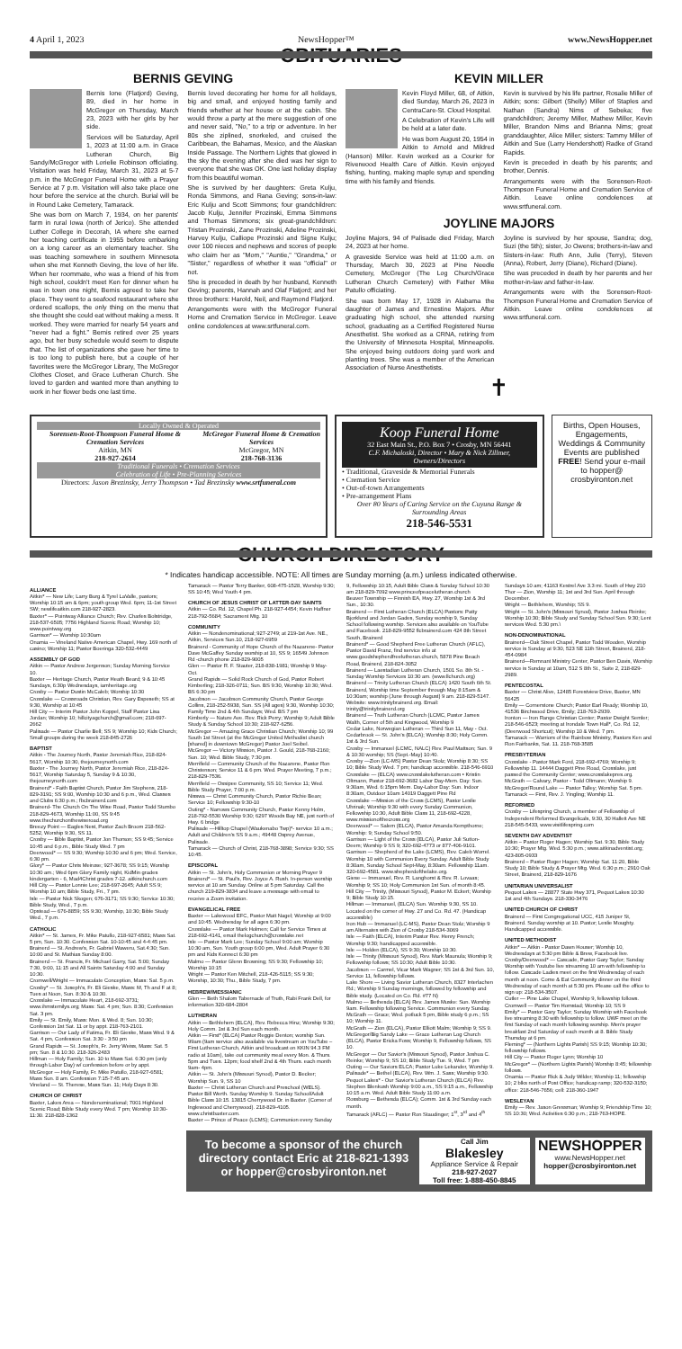4 April 1, 2023 NewsHopper™ www.NewsHopper.net
OBITUARIES
BERNIS GEVING
Bernis Ione (Flatjord) Geving, 89, died in her home in McGregor on Thursday, March 23, 2023 with her girls by her side.
Services will be Saturday, April 1, 2023 at 11:00 a.m. in Grace Lutheran Church, Big Sandy/McGregor with Lorielie Robinson officiating. Visitation was held Friday, March 31, 2023 at 5-7 p.m. in the McGregor Funeral Home with a Prayer Service at 7 p.m. Visitation will also take place one hour before the service at the church. Burial will be in Round Lake Cemetery, Tamarack.
She was born on March 7, 1934, on her parents' farm in rural Iowa (north of Jerico). She attended Luther College in Decorah, IA where she earned her teaching certificate in 1955 before embarking on a long career as an elementary teacher. She was teaching somewhere in southern Minnesota when she met Kenneth Geving, the love of her life. When her roommate, who was a friend of his from high school, couldn't meet Ken for dinner when he was in town one night, Bernis agreed to take her place. They went to a seafood restaurant where she ordered scallops, the only thing on the menu that she thought she could eat without making a mess. It worked. They were married for nearly 54 years and "never had a fight." Bernis retired over 25 years ago, but her busy schedule would seem to dispute that. The list of organizations she gave her time to is too long to publish here, but a couple of her favorites were the McGregor Library, The McGregor Clothes Closet, and Grace Lutheran Church. She loved to garden and wanted more than anything to work in her flower beds one last time.
Bernis loved decorating her home for all holidays, big and small, and enjoyed hosting family and friends whether at her house or at the cabin. She would throw a party at the mere suggestion of one and never said, "No," to a trip or adventure. In her 80s she ziplined, snorkeled, and cruised the Caribbean, the Bahamas, Mexico, and the Alaskan Inside Passage. The Northern Lights that glowed in the sky the evening after she died was her sign to everyone that she was OK. One last holiday display from this beautiful woman.
She is survived by her daughters: Greta Kulju, Ronda Simmons, and Rana Geving; sons-in-law: Eric Kulju and Scott Simmons; four grandchildren: Jacob Kulju, Jennifer Prozinski, Emma Simmons and Thomas Simmons; six great-grandchildren: Tristan Prozinski, Zane Prozinski, Adeline Prozinski, Harvey Kulju, Calliope Prozinski and Signe Kulju; over 100 nieces and nephews and scores of people who claim her as "Mom," "Auntie," "Grandma," or "Sister," regardless of whether it was "official" or not.
She is preceded in death by her husband, Kenneth Geving; parents, Hannah and Olaf Flatjord; and her three brothers: Harold, Neil, and Raymond Flatjord.
Arrangements were with the McGregor Funeral Home and Cremation Service in McGregor. Leave online condolences at www.srtfuneral.com.
KEVIN MILLER
Kevin Floyd Miller, 68, of Aitkin, died Sunday, March 26, 2023 in CentraCare-St. Cloud Hospital.
A Celebration of Kevin's Life will be held at a later date.
He was born August 20, 1954 in Aitkin to Arnold and Mildred (Hanson) Miller. Kevin worked as a Courier for Riverwood Health Care of Aitkin. Kevin enjoyed fishing, hunting, making maple syrup and spending time with his family and friends.
Kevin is survived by his life partner, Rosalie Miller of Aitkin; sons: Gilbert (Shelly) Miller of Staples and Nathan (Sandra) Nims of Sebeka; five grandchildren; Jeremy Miller, Mathew Miller, Kevin Miller, Brandon Nims and Brianna Nims; great granddaughter, Alice Miller; sisters: Tammy Miller of Aitkin and Sue (Larry Hendershott) Radke of Grand Rapids.
Kevin is preceded in death by his parents; and brother, Dennis.
Arrangements were with the Sorensen-Root-Thompson Funeral Home and Cremation Service of Aitkin. Leave online condolences at www.srtfuneral.com.
JOYLINE MAJORS
Joyline Majors, 94 of Palisade died Friday, March 24, 2023 at her home.
A graveside Service was held at 11:00 a.m. on Thursday, March 30, 2023 at Pine Needle Cemetery, McGregor (The Log Church/Grace Lutheran Church Cemetery) with Father Mike Patullo officiating.
She was born May 17, 1928 in Alabama the daughter of James and Ernestine Majors. After graduating high school, she attended nursing school, graduating as a Certified Registered Nurse Anesthetist. She worked as a CRNA, retiring from the University of Minnesota Hospital, Minneapolis. She enjoyed being outdoors doing yard work and planting trees. She was a member of the American Association of Nurse Anesthetists.
Joyline is survived by her spouse, Sandra; dog, Suzi (the 5th); sister, Jo Owens; brothers-in-law and Sisters-in-law: Ruth Ann, Julie (Terry), Steven (Anna), Robert, Jerry (Diane), Richard (Diane).
She was preceded in death by her parents and her mother-in-law and father-in-law.
Arrangements were with the Sorensen-Root-Thompson Funeral Home and Cremation Service of Aitkin. Leave online condolences at www.srtfuneral.com.
✝
Locally Owned & Operated
Sorensen-Root-Thompson Funeral Home & Cremation Services
Aitkin, MN
218-927-2614
McGregor Funeral Home & Cremation Services
McGregor, MN
218-768-3136
Traditional Funerals • Cremation Services
Celebration of Life • Pre-Planning Services
Directors: Jason Brezinsky, Jerry Thompson • Tad Brezinsky www.srtfuneral.com
Koop Funeral Home
32 East Main St., P.O. Box 7 • Crosby, MN 56441
C.F. Michaloski, Director • Mary & Nick Zillmer, Owners/Directors
• Traditional, Graveside & Memorial Funerals
• Cremation Service
• Out-of-town Arrangements
• Pre-arrangement Plans
Over 80 Years of Caring Service on the Cuyuna Range & Surrounding Areas
218-546-5531
Births, Open Houses, Engagements, Weddings & Community Events are published FREE! Send your e-mail to hopper@ crosbyironton.net
CHURCH DIRECTORY
* Indicates handicap accessible. NOTE: All times are Sunday morning (a.m.) unless indicated otherwise.
ALLIANCE
Aitkin* — New Life; Larry Burg & Tyrel LaValle, pastors; Worship 10:15 am & 6pm; youth group Wed. 6pm; 11-1st Street SW; newlifeaitkin.com 218-927-2823.
Baxter* — Pointway Alliance Church; Rev. Charles Bolstridge, 218-537-6505; 7756 Highland Scenic Road; Worship 10; www.pointway.org
Garrison* — Worship 10:30am
Onamia — Vineland Native American Chapel, Hwy. 169 north of casino; Worship 11; Pastor Boeringa 320-532-4449
ASSEMBLY OF GOD
Aitkin — Pastor Andrew Jergenson; Sunday Morning Service 10.
Baxter — Heritage Church, Pastor Heath Beard; 9 & 10:45 Sundays, 6:30p Wednesdays, iamheritage.org
Crosby — Pastor Dustin McCaleb; Worship 10:30
Crosslake — Crossroads Christian, Rev. Gary Espeseth; SS at 9:30, Worship at 10:45
Hill City — Interim Pastor John Koppel, Staff Pastor Lisa Jordan; Worship 10; hillcityagchurch@gmail.com; 218-697-2662
Palisade — Pastor Charlie Bell; SS 9; Worship 10; Kids Church; Small groups during the week 218-845-2726
BAPTIST
Aitkin - The Journey North, Pastor Jeremiah Rice, 218-824-5617, Worship 10:30, thejourneynorth.com
Baxter - The Journey North, Pastor Jeremiah Rice, 218-824-5617, Worship Saturday 5, Sunday 9 & 10:30, thejourneynorth.com
Brainerd* - Faith Baptist Church, Pastor Jim Stephens, 218-829-3191; SS 9:00, Worship 10:30 and 6 p.m., Wed. Classes and Clubs 6:30 p.m.; fbcbrainerd.com
Brainerd- The Church On The Wise Road, Pastor Todd Stumbo 218-829-4673, Worship 11:00, SS 9:45 www.thechurchonthewiseroad.org
Breezy Point — Eagles Nest, Pastor Zach Broom 218-562-5252, Worship 9:30, SS 11.
Crosby — Bible Baptist, Pastor Jon Thorson; SS 9:45; Service 10:45 and 6 p.m., Bible Study Wed. 7 pm
Deerwood* — SS 9:30; Worship 10:30 and 6 pm; Wed. Service, 6:30 pm.
Glory* — Pastor Chris Meirose; 927-3678; SS 9:15; Worship 10:30 am.; Wed 6pm Glory Family night, KidMin grades kindergarten - 6, Mad4Christ grades 7-12. aitkinchurch.com
Hill City — Pastor Lonnie Lee; 218-697-2645; Adult SS 9; Worship 10 am; Bible Study, Fri., 7 pm.
Isle — Pastor Nick Skogen; 676-3171; SS 9:30; Service 10:30; Bible Study, Wed., 7 p.m.
Opstead — 676-8859; SS 9:30; Worship, 10:30; Bible Study Wed., 7 p.m.
CATHOLIC
Aitkin* — St. James, Fr. Mike Patullo, 218-927-6581; Mass Sat. 5 pm, Sun. 10:30. Confession Sat. 10-10:45 and 4-4:45 pm.
Brainerd — St. Andrew's, Fr. Gabriel Waweru, Sat.4:30; Sun. 10:00 and St. Mathias Sunday 8:00.
Brainerd — St. Francis, Fr. Michael Garry, Sat. 5:00; Sunday 7:30, 9:00, 11:15 and All Saints Saturday 4:00 and Sunday 10:30.
Cromwell/Wright — Immaculate Conception, Mass: Sat. 5 p.m.
Crosby* — St. Joseph's, Fr. Eli Gieske, Mass: M, Th and F at 8; Tues at Noon, Sun. 8:30 & 10:30.
Crosslake — Immaculate Heart, 218-692-3731; www.ihmstemilys.org; Mass: Sat. 4 pm; Sun. 8:30; Confession Sat. 3 pm.
Emily — St. Emily, Mass: Mon. & Wed. 8; Sun. 10:30; Confession 1st Sat. 11 or by appt. 218-763-2101.
Garrison — Our Lady of Fatima, Fr. Eli Gieske, Mass Wed. 9 & Sat. 4 pm, Confession Sat. 3:30 - 3:50 pm
Grand Rapids — St. Joseph's, Fr. Jerry Weiss, Mass: Sat. 5 pm; Sun. 8 & 10:30. 218-326-2483
Hillman — Holy Family; Sun. 10 to Mass Sat. 6:30 pm (only through Labor Day) w/ confession before or by appt.
McGregor — Holy Family, Fr. Mike Patullo, 218-927-6581; Mass Sun. 8 am. Confession 7:15-7:45 am.
Vineland — St. Therese, Mass Sun. 11; Holy Days 8:30.
CHURCH OF CHRIST
Baxter, Lakes Area — Nondenominational; 7001 Highland Scenic Road; Bible Study every Wed. 7 pm; Worship 10:30-11:30. 218-828-1362
Tamarack — Pastor Terry Banker, 608-475-1528, Worship 9:30; SS 10:45; Wed Youth 4 pm.
CHURCH OF JESUS CHRIST OF LATTER-DAY SAINTS
Aitkin — Co. Rd. 12, Chapel Ph. 218-927-4454; Kevin Haffner 218-792-5684; Sacrament Mtg. 10
COMMUNITY
Aitkin — Nondenominational; 927-2749; at 219-1st Ave. NE., Aitkin, Services Sun.10, 218-927-6959
Brainerd - Community of Hope Church of the Nazarene- Pastor Dave McGaffey Sunday worship at 10, SS 9; 16549 Johnson Rd -church phone 218-829-9005
Glen — Pastor R. F. Stauter, 218-838-1981; Worship 9 May-Oct.
Grand Rapids — Solid Rock Church of God, Pastor Robert Kimberling; 218-326-0711; Sun. BS 9:30, Worship 10:30; Wed. BS 6:30 pm
Jacobson — Jacobson Community Church, Pastor George Collins, 218-252-5938, Sun. SS (All ages) 9:30, Worship 10:30; Family Time 2nd & 4th Sundays; Wed. BS 7 pm
Kimberly — Nature Ave. Rev. Rick Perry; Worship 9; Adult Bible Study & Sunday School 10:30; 218-927-6256.
McGregor — Amazing Grace Christian Church; Worship 10; 99 South 1st Street (at the McGregor United Methodist church [shared] in downtown McGregor) Pastor Joel Seibel.
McGregor — Victory Mission, Pastor J. Gould, 218-768-2160; Sun. 10; Wed. Bible Study, 7:30 pm.
Merrifield — Community Church of the Nazarene, Pastor Ron Christenson; Service 11 & 6 pm. Wed. Prayer Meeting, 7 p.m.; 218-829-7536.
Merrifield — Ossipee Community, SS 10; Service 11; Wed. Bible Study Prayer, 7:00 p.m.
Nisswa — Christ Community Church, Pastor Richie Bean; Service 10; Fellowship 9:30-10
Outing* - Narrows Community Church, Pastor Kenny Holm, 218-792-5530 Worship 9:30; 6297 Woods Bay NE, just north of Hwy. 6 bridge
Palisade —Hilltop Chapel (Waukenabo Twp)*- service 10 a.m.; Adult and Children's SS 9 a.m.; 49448 Osprey Avenue, Palisade.
Tamarack — Church of Christ, 218-768-3898; Service 9:30; SS 10:45.
EPISCOPAL
Aitkin — St. John's, Holy Communion or Morning Prayer 9
Brainerd* — St. Paul's, Rev. Joyce A. Rush. In-person worship service at 10 am Sunday. Online at 5 pm Saturday. Call the church 219-829-3834 and leave a message with email to receive a Zoom invitation.
EVANGELICAL FREE
Baxter — Lakewood EFC, Pastor Matt Nagel; Worship at 9:00 and 10:45. Wednesday for all ages 6:30 pm.
Crosslake — Pastor Mark Holmen; Call for Service Times at 218-692-4141, email thelogchurch@crosslake.net
Isle — Pastor Mark Lee; Sunday School 9:00 am; Worship 10:30 am, Sun. Youth group 6:00 pm, Wed. Adult Prayer 6:30 pm and Kids Konnect 6:30 pm
Malmo — Pastor Glenn Browning; SS 9:30; Fellowship 10; Worship 10:15
Wright — Pastor Ken Mitchell, 218-426-5115; SS 9:30; Worship, 10:30; Thu., Bible Study, 7 pm.
HEBREW/MESSIANIC
Glen — Beth Shalom Tabernacle of Truth, Rabi Frank Dell, for information 320-684-2804
LUTHERAN
Aitkin — Bethlehem (ELCA), Rev. Rebecca Hinz; Worship 9:30; Holy Comm. 1st & 3rd Sun each month.
Aitkin — First* (ELCA) Pastor Reggie Denton; worship Sun. 99am (9am service also available via livestream on YouTube – First Lutheran Church, Aitkin and broadcast on KKIN 94.3 FM radio at 10am), take out community meal every Mon. & Thurs. 5pm and Tues. 12pm; food shelf 2nd & 4th Thurs. each month 9am- 4pm.
Aitkin — St. John's (Missouri Synod), Pastor D. Becker; Worship Sun. 9, SS 10
Baxter — Christ Lutheran Church and Preschool (WELS). Pastor Bill Werth. Sunday Worship 9. Sunday School/Adult Bible Class 10:15. 13815 Cherrywood Dr. in Baxter. (Corner of Inglewood and Cherrywood). 218-829-4105. www.christbaxter.com.
Baxter — Prince of Peace (LCMS); Communion every Sunday 9, Fellowship 10:15, Adult Bible Class & Sunday School 10:30 am 218-829-7092 www.princeofpeacelutheran.church
Beaver Township — Finnish EA, Hwy. 27, Worship 1st & 3rd Sun., 10:30.
Brainerd — First Lutheran Church (ELCA) Pastors: Patty Bjorklund and Jordan Gades, Sunday worship 9, Sunday School following worship. Services also available on YouTube and Facebook. 218-829-9552 flcbrainerd.com 424 8th Street South, Brainerd
Brainerd* — Good Shepherd Free Lutheran Church (AFLC), Pastor David Franz, find service info at www.goodshepherdfreelutheran.church, 5878 Pine Beach Road, Brainerd, 218-824-3052
Brainerd — Laestadian Lutheran Church, 1501 So. 8th St. - Sunday Worship Services 10:30 am. (www.llchurch.org)
Brainerd — Trinity Lutheran Church (ELCA) 1420 South 6th St. Brainerd, Worship time September through May 8:15am & 10:30am; worship (June through August) 9 am. 218-829-5147. Website: www.trinitybrainerd.org. Email: trinity@trinitybrainerd.org
Brainerd — Truth Lutheran Church (LCMC, Pastor James Walth, Corner of 5th and Kingwood, Worship 9
Cedar Lake, Norwegian Lutheran — Third Sun 11, May - Oct.
Cedarbrook — St. John's (ELCA); Worship 8:30; Holy Comm. 1st & 3rd Sun.
Crosby — Immanuel (LCMC, NALC) Rev. Paul Mattson; Sun. 9 & 10:30 worship; SS (Sept.-May) 10:40.
Crosby —Zion (LC-MS) Pastor Dean Stolz; Worship 8:30; SS 10; Bible Study Wed. 7 pm; handicap accessible. 218-546-6910
Crosslake — (ELCA) www.crosslakelutheran.com • Kristin Oltmann, Pastor 218-692-3682 Labor Day-Mem. Day: Sun. 9:30am, Wed. 6:15pm Mem. Day-Labor Day: Sun. Indoor 8:30am, Outdoor 10am 14019 Daggett Pine Rd
Crosslake —Mission of the Cross (LCMS), Pastor Leslie Uhrinak; Worship 9:30 with every Sunday Communion, Fellowship 10:30, Adult Bible Class 11, 218-692-4228, www.missionofthecross.org
Deerwood* — Salem (ELCA), Pastor Amanda Kempthorne; Worship: 9; Sunday School 9:50.
Garrison — Light of the Cross (ELCA), Pastor Juli Sutton-Deem; Worship 9 SS 9; 320-692-4773 or 877-406-9101.
Garrison — Shepherd of the Lake (LCMS), Rev. Caleb Worrel. Worship 10 with Communion Every Sunday. Adult Bible Study 8:30am, Sunday School Sept-May, 8:30am. Fellowship 11am. 320-692-4581. www.shepherdofthelake.org.
Giese — Immanuel, Rev. R. Langhorst & Rev. R. Lovaas; Worship 9; SS 10; Holy Communion 1st Sun. of month 8:45.
Hill City — Trinity, (Missouri Synod), Pastor M. Eckert; Worship 9; Bible Study 10:15.
Hillman — Immanuel, (ELCA) Sun. Worship 9:30, SS 10. Located on the corner of Hwy. 27 and Co. Rd. 47. (Handicap accessible)
Iron Hub — Immanuel (LC-MS), Pastor Dean Stolz; Worship 9 am Alternates with Zion of Crosby 218-534-3069
Isle — Faith (ELCA), Interim Pastor Rev. Henry French; Worship 9:30; handicapped accessible.
Isle — Holden (ELCA), SS 9:30; Worship 10:30.
Isle — Trinity (Missouri Synod), Rev. Mark Maunula; Worship 9; Fellowship follows; SS 10:30; Adult Bible 10:30.
Jacobson — Carmel, Vicar Mark Wagner; SS 1st & 3rd Sun. 10, Service 11, fellowship follows.
Lake Shore — Living Savior Lutheran Church, 8327 Interlachen Rd.; Worship 9 Sunday mornings, followed by fellowship and Bible study. (Located on Co. Rd. #77 N)
Malmo — Bethesda (ELCA) Rev. James Muske: Sun. Worship 9am. Fellowship following Service. Communion every Sunday.
McGrath — Grace; Wed. potluck 5 pm, Bible study 6 p.m.; SS 10; Worship 11.
McGrath — Zion (ELCA), Pastor Elliott Malm; Worship 9; SS 9.
McGregor/Big Sandy Lake — Grace Lutheran Log Church (ELCA), Pastor Ericka Foss; Worship 9, Fellowship follows, SS 10.
McGregor — Our Savior's (Missouri Synod), Pastor Joshua C. Reinke; Worship 9; SS 10; Bible Study Tue. 9, Wed. 7 pm
Outing — Our Saviors ELCA; Pastor Luke Lekander, Worship 9.
Palisade* — Bethel (ELCA), Rev. Wm. J. Sass; Worship 9:30.
Pequot Lakes* - Our Savior's Lutheran Church (ELCA) Rev. Stephen Blenkush Worship 9:00 a.m., SS 9:15 a.m., Fellowship 10:15 a.m. Wed. Adult Bible Study 11:00 a.m.
Rossburg — Bethesda (ELCA); Comm. 1st & 3rd Sunday each month.
Tamarack (AFLC) — Pastor Ron Staudinger; 1<sup>st</sup>, 3<sup>rd</sup> and 4<sup>th</sup> Sundays 10 am; 41163 Kestrel Ave 3.3 mi. South of Hwy 210
Thor — Zion, Worship 11; 1st and 3rd Sun. April through December.
Wright — Bethlehem, Worship; SS 9.
Wright — St. John's (Missouri Synod), Pastor Joshua Reinke; Worship 10:30; Bible Study and Sunday School Sun. 9:30; Lent services Wed. 5:30 pm.\
NON-DENOMINATIONAL
Brainerd—Oak Street Chapel, Pastor Todd Wooden, Worship service is Sunday at 9:30, 523 SE 11th Street, Brainerd, 218-454-0984
Brainerd—Remnant Ministry Center, Pastor Ben Davis, Worship service is Sunday at 10am, 512 S 8th St., Suite 2, 218-829-2989.
PENTECOSTAL
Baxter — Christ Alive, 12485 Forestview Drive, Baxter, MN 56425
Emily — Cornerstone Church; Pastor Earl Ready; Worship 10, 41536 Birchwood Drive, Emily; 218-763-2939.
Ironton — Iron Range Christian Center; Pastor Dwight Semler; 218-546-6523; meeting at Irondale Town Hall*, Co. Rd. 12, (Deerwood Shortcut); Worship 10 & Wed. 7 pm.
Tamarack — Warriors of the Rainbow Ministry, Pastors Ken and Ron Fairbanks, Sat. 11. 218-768-3585
PRESBYTERIAN
Crosslake - Pastor Mark Ford, 218-692-4769; Worship 9; Fellowship 11. 14444 Daggett Pine Road, Crosslake, just passed the Community Center; www.crosslakepres.org.
McGrath — Calvary, Pastor - Todd Oltmann; Worship 9.
McGregor/Round Lake — Pastor Talley; Worship Sat. 5 pm.
Tamarack — First, Rev. J. Yingling; Worship 11.
REFORMED
Crosby — Lifespring Church, a member of Fellowship of Independent Reformed Evangelicals, 9:30, 30 Hallett Ave NE 218-545-5433, www.visitlifespring.com
SEVENTH DAY ADVENTIST
Aitkin – Pastor Roger Hagen; Worship Sat. 9:30, Bible Study 10:30; Prayer Mtg. Wed. 5:30 p.m.; www.aitkinadventist.org; 423-805-0933
Brainerd – Pastor Roger Hagen; Worship Sat. 11:20, Bible Study 10; Bible Study & Prayer Mtg. Wed. 6:30 p.m.; 2910 Oak Street, Brainerd, 218-829-1676
UNITARIAN UNIVERSALIST
Pequot Lakes — 28877 State Hwy 371, Pequot Lakes 10:30 1st and 4th Sundays. 218-330-3476
UNITED CHURCH OF CHRIST
Brainerd — First Congregational UCC, 415 Juniper St, Brainerd. Sunday worship at 10. Pastor; Leslie Moughty. Handicapped accessible.
UNITED METHODIST
Aitkin* — Aitkin - Pastor Dawn Houser; Worship 10, Wednesdays at 5:30 pm Bible & Brew, Facebook live.
Crosby/Deerwood* — Cascade, Pastor Gary Taylor; Sunday Worship with Youtube live streaming 10 am with fellowship to follow. Cascade Ladies meet on the first Wednesday of each month at noon. Come & Eat Community dinner on the third Wednesday of each month at 5:30 pm. Please call the office to sign up: 218-534-3507.
Cutler — Pine Lake Chapel, Worship 9, fellowship follows.
Cromwell — Pastor Tim Homstad; Worship 10; SS 9
Emily* — Pastor Gary Taylor; Sunday Worship with Facebook live streaming 8:30 with fellowship to follow. UWF meet on the first Sunday of each month following worship. Men's prayer breakfast 2nd Saturday of each month at 8. Bible Study Thursday at 6 pm.
Fleming* — (Northern Lights Parish) SS 9:15; Worship 10:30; fellowship follows.
Hill City — Pastor Roger Lynn; Worship 10
McGregor* — (Northern Lights Parish) Worship 8:45; fellowship follows.
Onamia — Pastor Rick & Judy Wilder; Worship 11; fellowship 10; 2 blks north of Post Office; handicap ramp; 320-532-3150; office: 218-546-7656; cell: 218-360-1947
WESLEYAN
Emily — Rev. Jason Gressman; Worship 9; Friendship Time 10; SS 10:30; Wed. Activities 6:30 p.m.; 218-763-HOPE.
To become a sponsor of the church directory contact Eric at 218-821-1393 or hopper@crosbyironton.net
Call Jim
Blakesley
Appliance Service & Repair
218-927-2027
Toll free: 1-888-450-8845
NEWSHOPPER
www.NewsHopper.net
hopper@crosbyironton.net